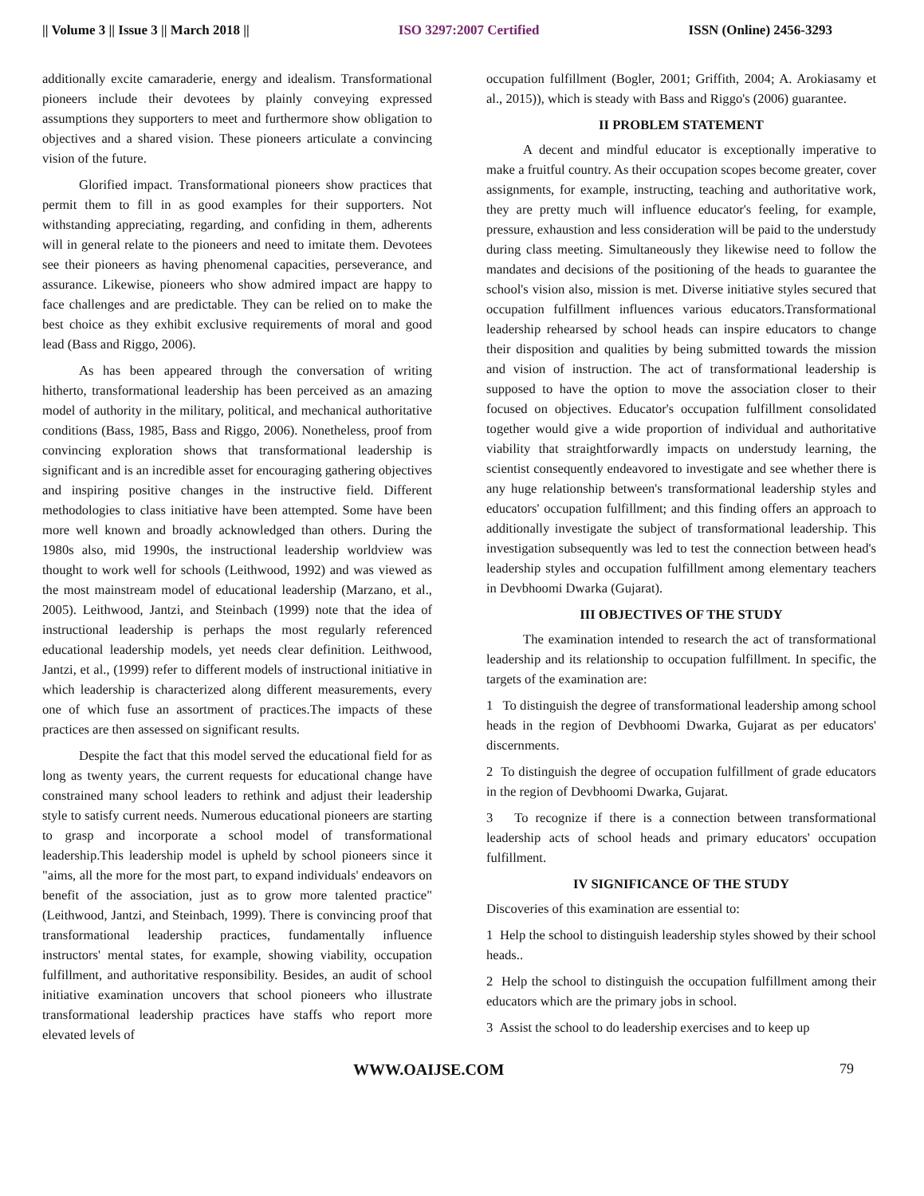|| Volume 3 || Issue 3 || March 2018 || ISO 3297:2007 Certified ISSN (Online) 2456-3293
additionally excite camaraderie, energy and idealism. Transformational pioneers include their devotees by plainly conveying expressed assumptions they supporters to meet and furthermore show obligation to objectives and a shared vision. These pioneers articulate a convincing vision of the future.
Glorified impact. Transformational pioneers show practices that permit them to fill in as good examples for their supporters. Not withstanding appreciating, regarding, and confiding in them, adherents will in general relate to the pioneers and need to imitate them. Devotees see their pioneers as having phenomenal capacities, perseverance, and assurance. Likewise, pioneers who show admired impact are happy to face challenges and are predictable. They can be relied on to make the best choice as they exhibit exclusive requirements of moral and good lead (Bass and Riggo, 2006).
As has been appeared through the conversation of writing hitherto, transformational leadership has been perceived as an amazing model of authority in the military, political, and mechanical authoritative conditions (Bass, 1985, Bass and Riggo, 2006). Nonetheless, proof from convincing exploration shows that transformational leadership is significant and is an incredible asset for encouraging gathering objectives and inspiring positive changes in the instructive field. Different methodologies to class initiative have been attempted. Some have been more well known and broadly acknowledged than others. During the 1980s also, mid 1990s, the instructional leadership worldview was thought to work well for schools (Leithwood, 1992) and was viewed as the most mainstream model of educational leadership (Marzano, et al., 2005). Leithwood, Jantzi, and Steinbach (1999) note that the idea of instructional leadership is perhaps the most regularly referenced educational leadership models, yet needs clear definition. Leithwood, Jantzi, et al., (1999) refer to different models of instructional initiative in which leadership is characterized along different measurements, every one of which fuse an assortment of practices.The impacts of these practices are then assessed on significant results.
Despite the fact that this model served the educational field for as long as twenty years, the current requests for educational change have constrained many school leaders to rethink and adjust their leadership style to satisfy current needs. Numerous educational pioneers are starting to grasp and incorporate a school model of transformational leadership.This leadership model is upheld by school pioneers since it "aims, all the more for the most part, to expand individuals' endeavors on benefit of the association, just as to grow more talented practice" (Leithwood, Jantzi, and Steinbach, 1999). There is convincing proof that transformational leadership practices, fundamentally influence instructors' mental states, for example, showing viability, occupation fulfillment, and authoritative responsibility. Besides, an audit of school initiative examination uncovers that school pioneers who illustrate transformational leadership practices have staffs who report more elevated levels of
occupation fulfillment (Bogler, 2001; Griffith, 2004; A. Arokiasamy et al., 2015)), which is steady with Bass and Riggo's (2006) guarantee.
II PROBLEM STATEMENT
A decent and mindful educator is exceptionally imperative to make a fruitful country. As their occupation scopes become greater, cover assignments, for example, instructing, teaching and authoritative work, they are pretty much will influence educator's feeling, for example, pressure, exhaustion and less consideration will be paid to the understudy during class meeting. Simultaneously they likewise need to follow the mandates and decisions of the positioning of the heads to guarantee the school's vision also, mission is met. Diverse initiative styles secured that occupation fulfillment influences various educators.Transformational leadership rehearsed by school heads can inspire educators to change their disposition and qualities by being submitted towards the mission and vision of instruction. The act of transformational leadership is supposed to have the option to move the association closer to their focused on objectives. Educator's occupation fulfillment consolidated together would give a wide proportion of individual and authoritative viability that straightforwardly impacts on understudy learning, the scientist consequently endeavored to investigate and see whether there is any huge relationship between's transformational leadership styles and educators' occupation fulfillment; and this finding offers an approach to additionally investigate the subject of transformational leadership. This investigation subsequently was led to test the connection between head's leadership styles and occupation fulfillment among elementary teachers in Devbhoomi Dwarka (Gujarat).
III OBJECTIVES OF THE STUDY
The examination intended to research the act of transformational leadership and its relationship to occupation fulfillment. In specific, the targets of the examination are:
1 To distinguish the degree of transformational leadership among school heads in the region of Devbhoomi Dwarka, Gujarat as per educators' discernments.
2 To distinguish the degree of occupation fulfillment of grade educators in the region of Devbhoomi Dwarka, Gujarat.
3 To recognize if there is a connection between transformational leadership acts of school heads and primary educators' occupation fulfillment.
IV SIGNIFICANCE OF THE STUDY
Discoveries of this examination are essential to:
1 Help the school to distinguish leadership styles showed by their school heads..
2 Help the school to distinguish the occupation fulfillment among their educators which are the primary jobs in school.
3 Assist the school to do leadership exercises and to keep up
WWW.OAIJSE.COM 79